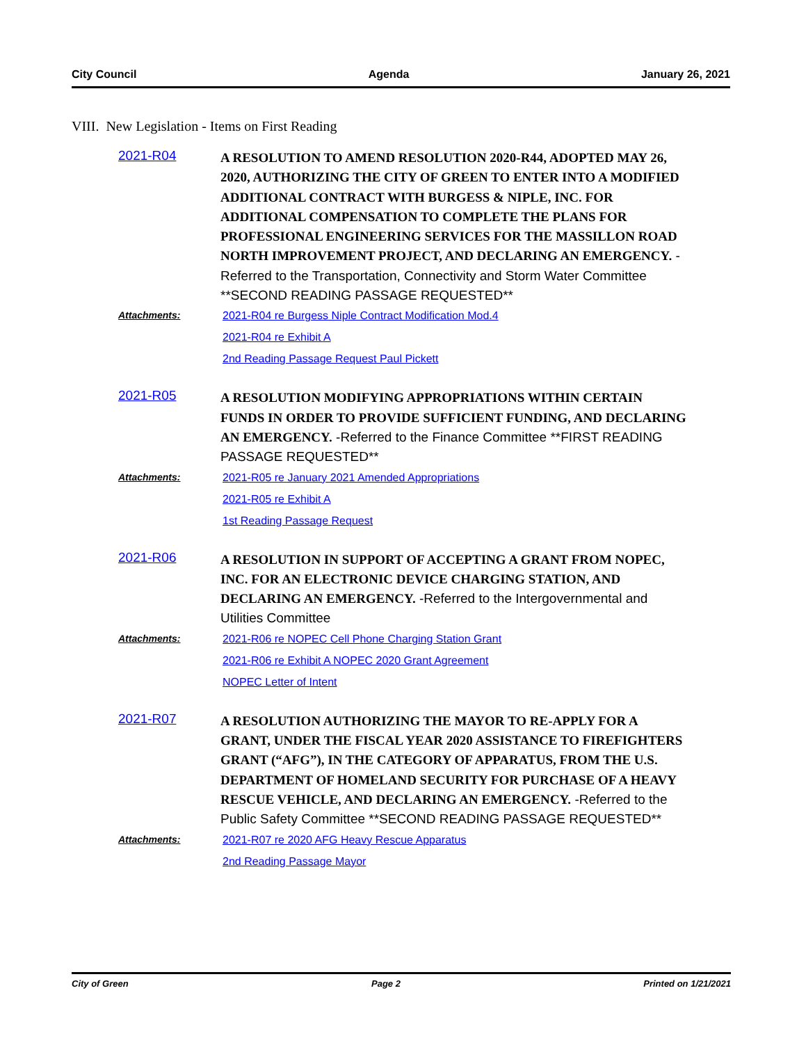City Council Agenda January 26, 2021
VIII. New Legislation - Items on First Reading
2021-R04
A RESOLUTION TO AMEND RESOLUTION 2020-R44, ADOPTED MAY 26, 2020, AUTHORIZING THE CITY OF GREEN TO ENTER INTO A MODIFIED ADDITIONAL CONTRACT WITH BURGESS & NIPLE, INC. FOR ADDITIONAL COMPENSATION TO COMPLETE THE PLANS FOR PROFESSIONAL ENGINEERING SERVICES FOR THE MASSILLON ROAD NORTH IMPROVEMENT PROJECT, AND DECLARING AN EMERGENCY. -Referred to the Transportation, Connectivity and Storm Water Committee **SECOND READING PASSAGE REQUESTED**
Attachments: 2021-R04 re Burgess Niple Contract Modification Mod.4
2021-R04 re Exhibit A
2nd Reading Passage Request Paul Pickett
2021-R05
A RESOLUTION MODIFYING APPROPRIATIONS WITHIN CERTAIN FUNDS IN ORDER TO PROVIDE SUFFICIENT FUNDING, AND DECLARING AN EMERGENCY. -Referred to the Finance Committee **FIRST READING PASSAGE REQUESTED**
Attachments: 2021-R05 re January 2021 Amended Appropriations
2021-R05 re Exhibit A
1st Reading Passage Request
2021-R06
A RESOLUTION IN SUPPORT OF ACCEPTING A GRANT FROM NOPEC, INC. FOR AN ELECTRONIC DEVICE CHARGING STATION, AND DECLARING AN EMERGENCY. -Referred to the Intergovernmental and Utilities Committee
Attachments: 2021-R06 re NOPEC Cell Phone Charging Station Grant
2021-R06 re Exhibit A NOPEC 2020 Grant Agreement
NOPEC Letter of Intent
2021-R07
A RESOLUTION AUTHORIZING THE MAYOR TO RE-APPLY FOR A GRANT, UNDER THE FISCAL YEAR 2020 ASSISTANCE TO FIREFIGHTERS GRANT (“AFG”), IN THE CATEGORY OF APPARATUS, FROM THE U.S. DEPARTMENT OF HOMELAND SECURITY FOR PURCHASE OF A HEAVY RESCUE VEHICLE, AND DECLARING AN EMERGENCY. -Referred to the Public Safety Committee **SECOND READING PASSAGE REQUESTED**
Attachments: 2021-R07 re 2020 AFG Heavy Rescue Apparatus
2nd Reading Passage Mayor
City of Green Page 2 Printed on 1/21/2021